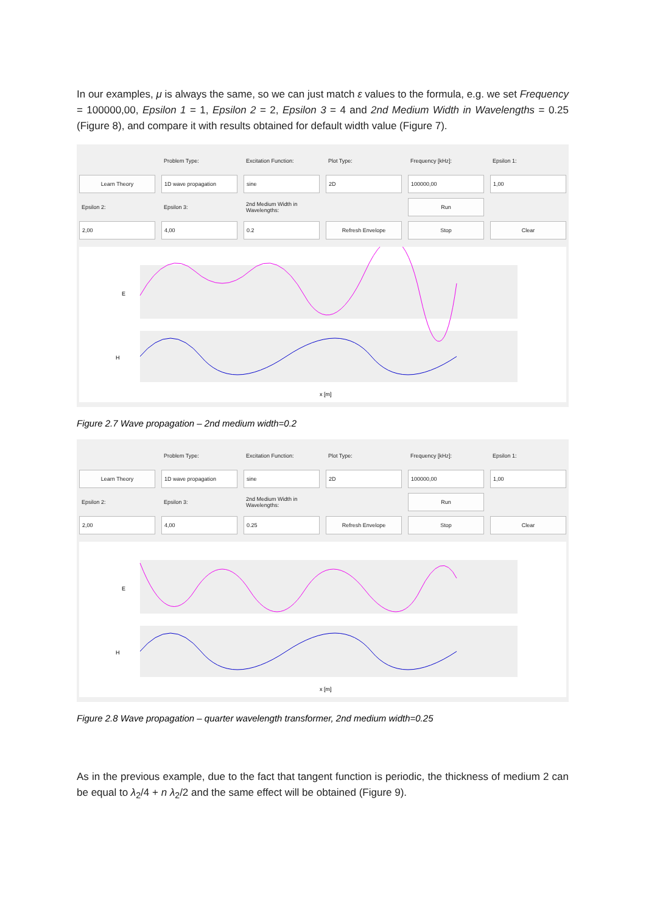In our examples, μ is always the same, so we can just match ε values to the formula, e.g. we set Frequency = 100000,00, Epsilon 1 = 1, Epsilon 2 = 2, Epsilon 3 = 4 and 2nd Medium Width in Wavelengths = 0.25 (Figure 8), and compare it with results obtained for default width value (Figure 7).
Problem Type: Excitation Function: Plot Type: Frequency [kHz]: Epsilon 1:
Learn Theory 1D wave propagation sine 2D 100000,00 1,00
Epsilon 2: Epsilon 3:
2nd Medium Width in Wavelengths:
Run
2,00 4,00 0.2 Refresh Envelope Stop Clear
E
H
x [m]
Figure 2.7 Wave propagation – 2nd medium width=0.2
Problem Type: Excitation Function: Plot Type: Frequency [kHz]: Epsilon 1:
Learn Theory 1D wave propagation sine 2D 100000,00 1,00
Epsilon 2: Epsilon 3:
2nd Medium Width in Wavelengths:
Run
2,00 4,00 0.25 Refresh Envelope Stop Clear
E
H
x [m]
Figure 2.8 Wave propagation – quarter wavelength transformer, 2nd medium width=0.25
As in the previous example, due to the fact that tangent function is periodic, the thickness of medium 2 can be equal to λ<sub>2</sub>/4 + n λ<sub>2</sub>/2 and the same effect will be obtained (Figure 9).